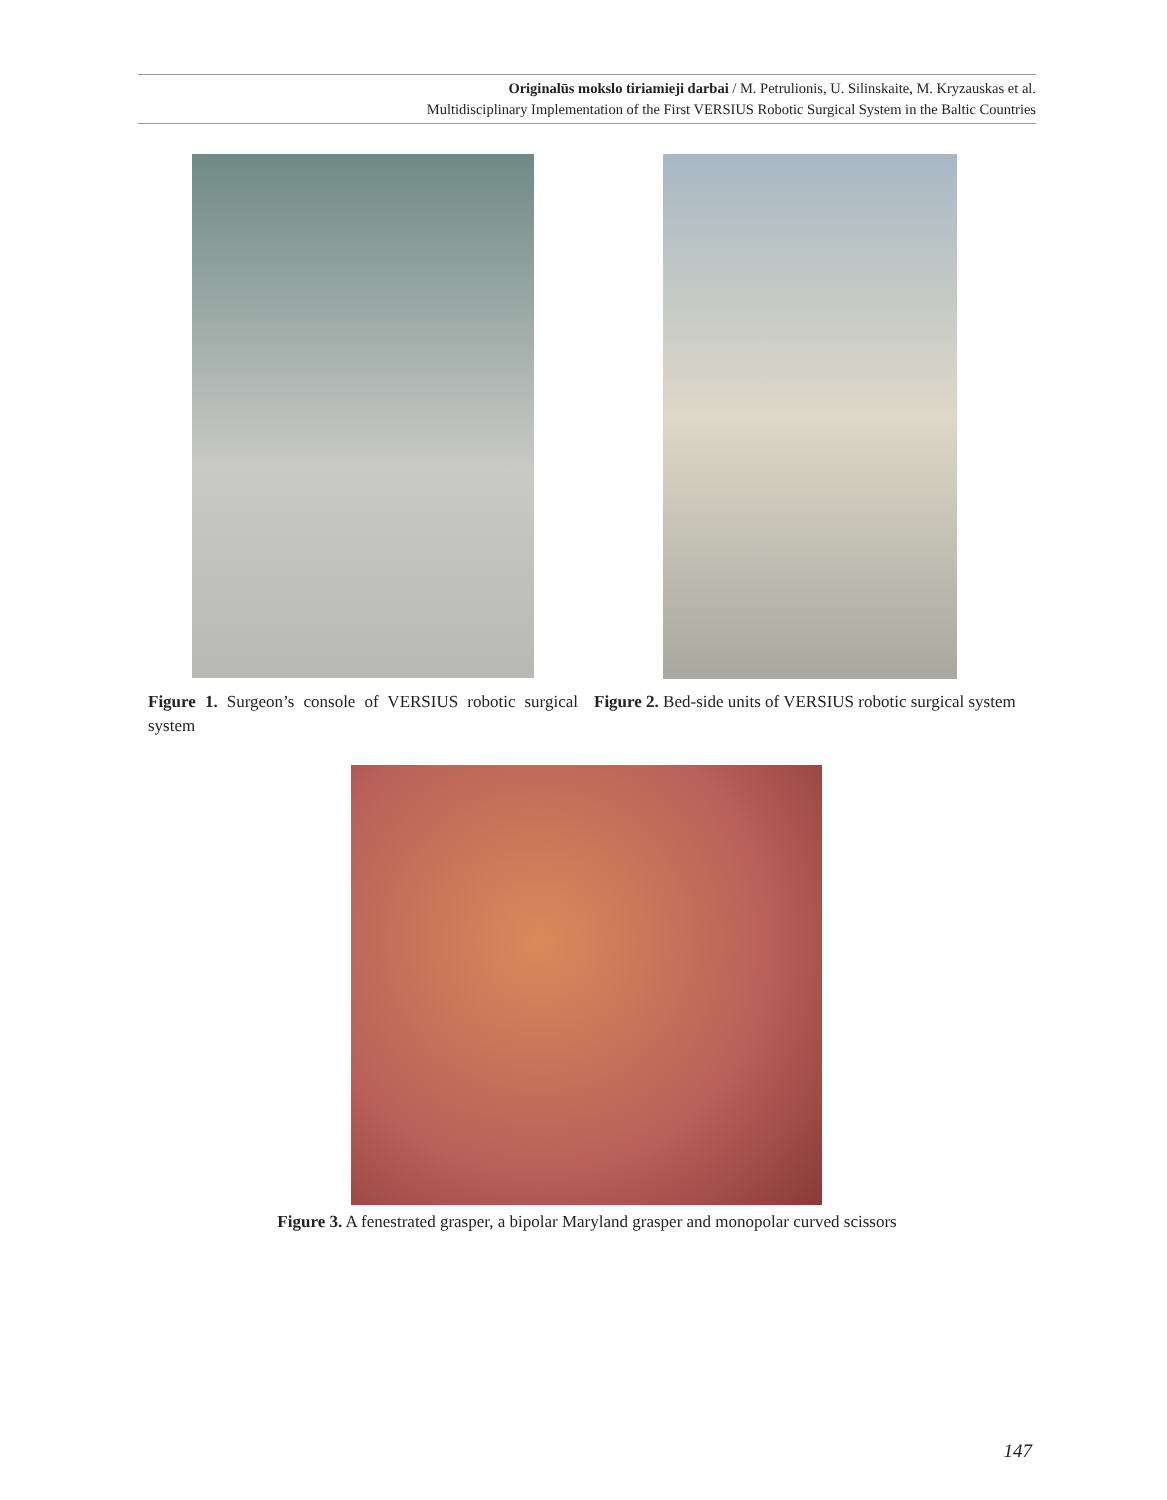Originalūs mokslo tiriamieji darbai / M. Petrulionis, U. Silinskaite, M. Kryzauskas et al.
Multidisciplinary Implementation of the First VERSIUS Robotic Surgical System in the Baltic Countries
Figure 1. Surgeon’s console of VERSIUS robotic surgical system
Figure 2. Bed-side units of VERSIUS robotic surgical system
Figure 3. A fenestrated grasper, a bipolar Maryland grasper and monopolar curved scissors
147